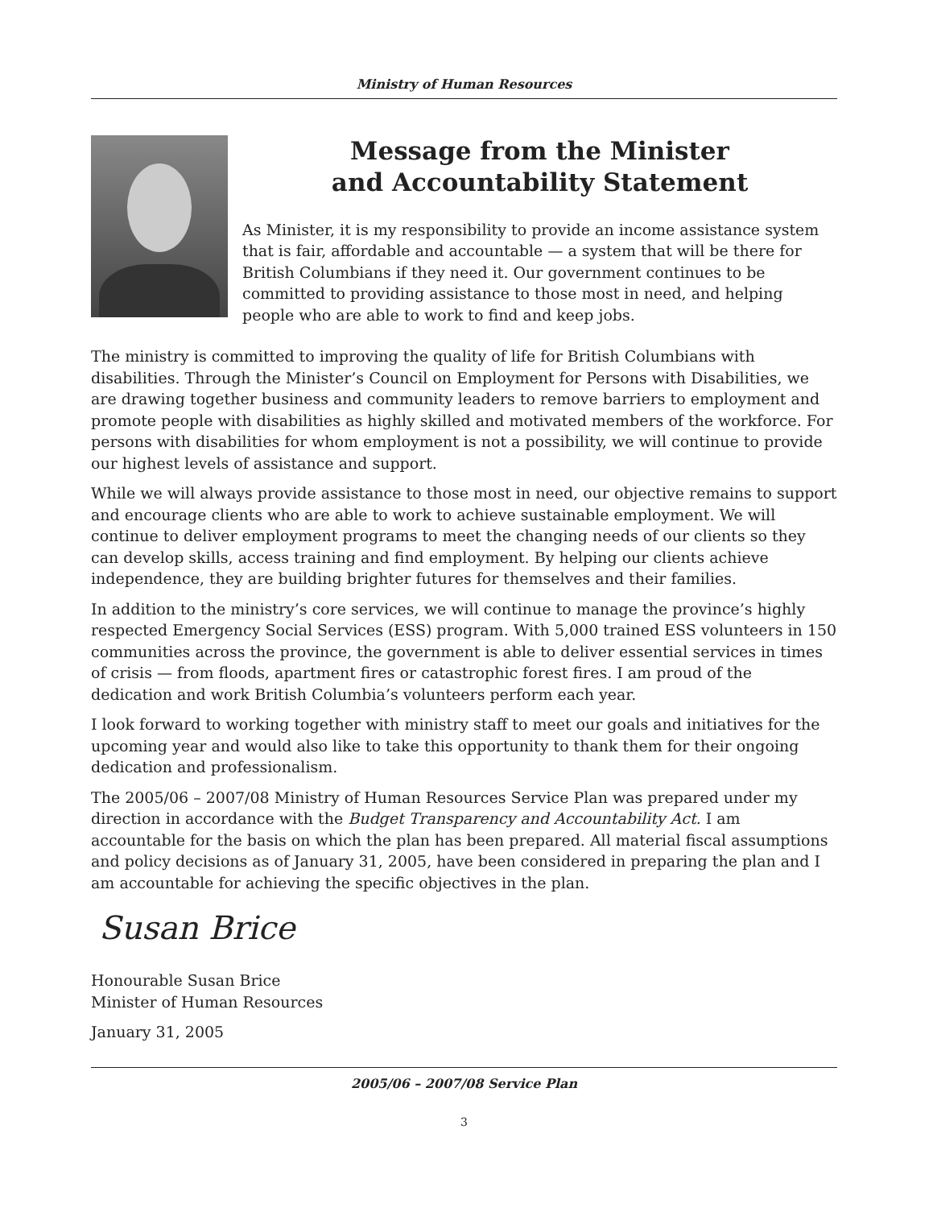Ministry of Human Resources
Message from the Minister
and Accountability Statement
As Minister, it is my responsibility to provide an income assistance system that is fair, affordable and accountable — a system that will be there for British Columbians if they need it. Our government continues to be committed to providing assistance to those most in need, and helping people who are able to work to find and keep jobs.
The ministry is committed to improving the quality of life for British Columbians with disabilities. Through the Minister’s Council on Employment for Persons with Disabilities, we are drawing together business and community leaders to remove barriers to employment and promote people with disabilities as highly skilled and motivated members of the workforce. For persons with disabilities for whom employment is not a possibility, we will continue to provide our highest levels of assistance and support.
While we will always provide assistance to those most in need, our objective remains to support and encourage clients who are able to work to achieve sustainable employment. We will continue to deliver employment programs to meet the changing needs of our clients so they can develop skills, access training and find employment. By helping our clients achieve independence, they are building brighter futures for themselves and their families.
In addition to the ministry’s core services, we will continue to manage the province’s highly respected Emergency Social Services (ESS) program. With 5,000 trained ESS volunteers in 150 communities across the province, the government is able to deliver essential services in times of crisis — from floods, apartment fires or catastrophic forest fires. I am proud of the dedication and work British Columbia’s volunteers perform each year.
I look forward to working together with ministry staff to meet our goals and initiatives for the upcoming year and would also like to take this opportunity to thank them for their ongoing dedication and professionalism.
The 2005/06 – 2007/08 Ministry of Human Resources Service Plan was prepared under my direction in accordance with the Budget Transparency and Accountability Act. I am accountable for the basis on which the plan has been prepared. All material fiscal assumptions and policy decisions as of January 31, 2005, have been considered in preparing the plan and I am accountable for achieving the specific objectives in the plan.
Susan Brice
Honourable Susan Brice
Minister of Human Resources
January 31, 2005
2005/06 – 2007/08 Service Plan
3